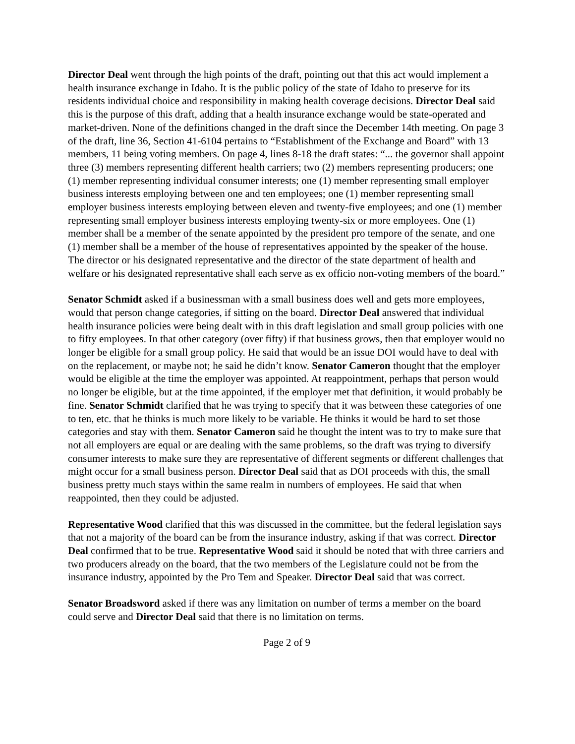Director Deal went through the high points of the draft, pointing out that this act would implement a health insurance exchange in Idaho. It is the public policy of the state of Idaho to preserve for its residents individual choice and responsibility in making health coverage decisions. Director Deal said this is the purpose of this draft, adding that a health insurance exchange would be state-operated and market-driven. None of the definitions changed in the draft since the December 14th meeting. On page 3 of the draft, line 36, Section 41-6104 pertains to “Establishment of the Exchange and Board” with 13 members, 11 being voting members. On page 4, lines 8-18 the draft states: “... the governor shall appoint three (3) members representing different health carriers; two (2) members representing producers; one (1) member representing individual consumer interests; one (1) member representing small employer business interests employing between one and ten employees; one (1) member representing small employer business interests employing between eleven and twenty-five employees; and one (1) member representing small employer business interests employing twenty-six or more employees. One (1) member shall be a member of the senate appointed by the president pro tempore of the senate, and one (1) member shall be a member of the house of representatives appointed by the speaker of the house. The director or his designated representative and the director of the state department of health and welfare or his designated representative shall each serve as ex officio non-voting members of the board.”
Senator Schmidt asked if a businessman with a small business does well and gets more employees, would that person change categories, if sitting on the board. Director Deal answered that individual health insurance policies were being dealt with in this draft legislation and small group policies with one to fifty employees. In that other category (over fifty) if that business grows, then that employer would no longer be eligible for a small group policy. He said that would be an issue DOI would have to deal with on the replacement, or maybe not; he said he didn’t know. Senator Cameron thought that the employer would be eligible at the time the employer was appointed. At reappointment, perhaps that person would no longer be eligible, but at the time appointed, if the employer met that definition, it would probably be fine. Senator Schmidt clarified that he was trying to specify that it was between these categories of one to ten, etc. that he thinks is much more likely to be variable. He thinks it would be hard to set those categories and stay with them. Senator Cameron said he thought the intent was to try to make sure that not all employers are equal or are dealing with the same problems, so the draft was trying to diversify consumer interests to make sure they are representative of different segments or different challenges that might occur for a small business person. Director Deal said that as DOI proceeds with this, the small business pretty much stays within the same realm in numbers of employees. He said that when reappointed, then they could be adjusted.
Representative Wood clarified that this was discussed in the committee, but the federal legislation says that not a majority of the board can be from the insurance industry, asking if that was correct. Director Deal confirmed that to be true. Representative Wood said it should be noted that with three carriers and two producers already on the board, that the two members of the Legislature could not be from the insurance industry, appointed by the Pro Tem and Speaker. Director Deal said that was correct.
Senator Broadsword asked if there was any limitation on number of terms a member on the board could serve and Director Deal said that there is no limitation on terms.
Page 2 of 9